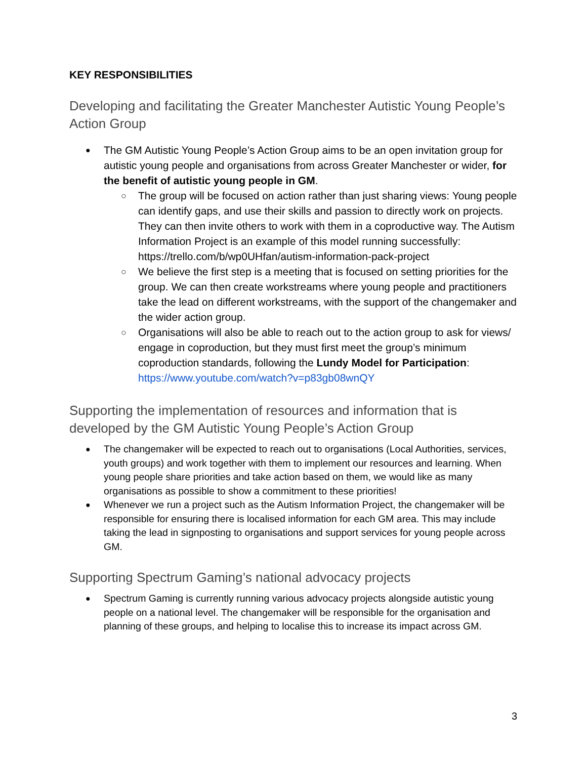KEY RESPONSIBILITIES
Developing and facilitating the Greater Manchester Autistic Young People’s Action Group
The GM Autistic Young People’s Action Group aims to be an open invitation group for autistic young people and organisations from across Greater Manchester or wider, for the benefit of autistic young people in GM.
The group will be focused on action rather than just sharing views: Young people can identify gaps, and use their skills and passion to directly work on projects. They can then invite others to work with them in a coproductive way. The Autism Information Project is an example of this model running successfully: https://trello.com/b/wp0UHfan/autism-information-pack-project
We believe the first step is a meeting that is focused on setting priorities for the group. We can then create workstreams where young people and practitioners take the lead on different workstreams, with the support of the changemaker and the wider action group.
Organisations will also be able to reach out to the action group to ask for views/ engage in coproduction, but they must first meet the group’s minimum coproduction standards, following the Lundy Model for Participation: https://www.youtube.com/watch?v=p83gb08wnQY
Supporting the implementation of resources and information that is developed by the GM Autistic Young People’s Action Group
The changemaker will be expected to reach out to organisations (Local Authorities, services, youth groups) and work together with them to implement our resources and learning. When young people share priorities and take action based on them, we would like as many organisations as possible to show a commitment to these priorities!
Whenever we run a project such as the Autism Information Project, the changemaker will be responsible for ensuring there is localised information for each GM area. This may include taking the lead in signposting to organisations and support services for young people across GM.
Supporting Spectrum Gaming’s national advocacy projects
Spectrum Gaming is currently running various advocacy projects alongside autistic young people on a national level. The changemaker will be responsible for the organisation and planning of these groups, and helping to localise this to increase its impact across GM.
3